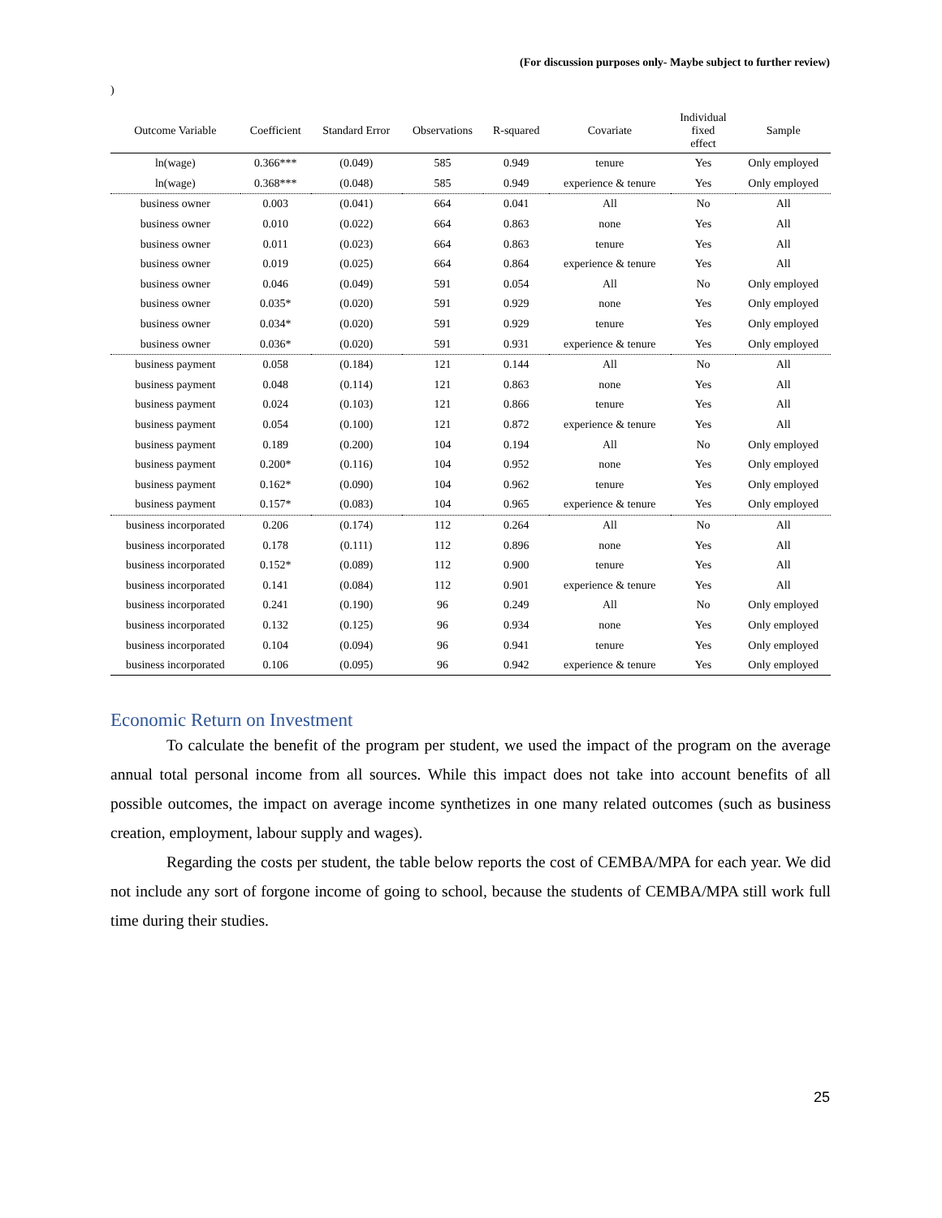(For discussion purposes only- Maybe subject to further review)
)
| Outcome Variable | Coefficient | Standard Error | Observations | R-squared | Covariate | Individual fixed effect | Sample |
| --- | --- | --- | --- | --- | --- | --- | --- |
| ln(wage) | 0.366*** | (0.049) | 585 | 0.949 | tenure | Yes | Only employed |
| ln(wage) | 0.368*** | (0.048) | 585 | 0.949 | experience & tenure | Yes | Only employed |
| business owner | 0.003 | (0.041) | 664 | 0.041 | All | No | All |
| business owner | 0.010 | (0.022) | 664 | 0.863 | none | Yes | All |
| business owner | 0.011 | (0.023) | 664 | 0.863 | tenure | Yes | All |
| business owner | 0.019 | (0.025) | 664 | 0.864 | experience & tenure | Yes | All |
| business owner | 0.046 | (0.049) | 591 | 0.054 | All | No | Only employed |
| business owner | 0.035* | (0.020) | 591 | 0.929 | none | Yes | Only employed |
| business owner | 0.034* | (0.020) | 591 | 0.929 | tenure | Yes | Only employed |
| business owner | 0.036* | (0.020) | 591 | 0.931 | experience & tenure | Yes | Only employed |
| business payment | 0.058 | (0.184) | 121 | 0.144 | All | No | All |
| business payment | 0.048 | (0.114) | 121 | 0.863 | none | Yes | All |
| business payment | 0.024 | (0.103) | 121 | 0.866 | tenure | Yes | All |
| business payment | 0.054 | (0.100) | 121 | 0.872 | experience & tenure | Yes | All |
| business payment | 0.189 | (0.200) | 104 | 0.194 | All | No | Only employed |
| business payment | 0.200* | (0.116) | 104 | 0.952 | none | Yes | Only employed |
| business payment | 0.162* | (0.090) | 104 | 0.962 | tenure | Yes | Only employed |
| business payment | 0.157* | (0.083) | 104 | 0.965 | experience & tenure | Yes | Only employed |
| business incorporated | 0.206 | (0.174) | 112 | 0.264 | All | No | All |
| business incorporated | 0.178 | (0.111) | 112 | 0.896 | none | Yes | All |
| business incorporated | 0.152* | (0.089) | 112 | 0.900 | tenure | Yes | All |
| business incorporated | 0.141 | (0.084) | 112 | 0.901 | experience & tenure | Yes | All |
| business incorporated | 0.241 | (0.190) | 96 | 0.249 | All | No | Only employed |
| business incorporated | 0.132 | (0.125) | 96 | 0.934 | none | Yes | Only employed |
| business incorporated | 0.104 | (0.094) | 96 | 0.941 | tenure | Yes | Only employed |
| business incorporated | 0.106 | (0.095) | 96 | 0.942 | experience & tenure | Yes | Only employed |
Economic Return on Investment
To calculate the benefit of the program per student, we used the impact of the program on the average annual total personal income from all sources. While this impact does not take into account benefits of all possible outcomes, the impact on average income synthetizes in one many related outcomes (such as business creation, employment, labour supply and wages).
Regarding the costs per student, the table below reports the cost of CEMBA/MPA for each year. We did not include any sort of forgone income of going to school, because the students of CEMBA/MPA still work full time during their studies.
25